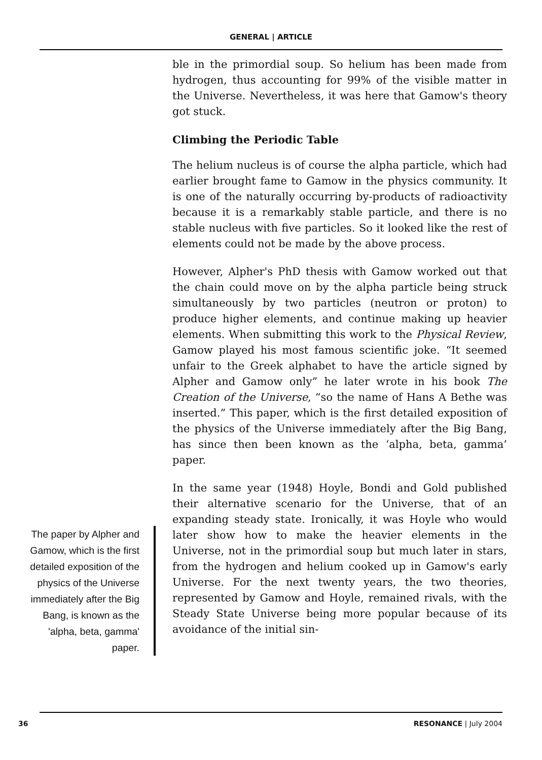GENERAL | ARTICLE
The paper by Alpher and Gamow, which is the first detailed exposition of the physics of the Universe immediately after the Big Bang, is known as the 'alpha, beta, gamma' paper.
ble in the primordial soup. So helium has been made from hydrogen, thus accounting for 99% of the visible matter in the Universe. Nevertheless, it was here that Gamow's theory got stuck.
Climbing the Periodic Table
The helium nucleus is of course the alpha particle, which had earlier brought fame to Gamow in the physics community. It is one of the naturally occurring by-products of radioactivity because it is a remarkably stable particle, and there is no stable nucleus with five particles. So it looked like the rest of elements could not be made by the above process.
However, Alpher's PhD thesis with Gamow worked out that the chain could move on by the alpha particle being struck simultaneously by two particles (neutron or proton) to produce higher elements, and continue making up heavier elements. When submitting this work to the Physical Review, Gamow played his most famous scientific joke. “It seemed unfair to the Greek alphabet to have the article signed by Alpher and Gamow only” he later wrote in his book The Creation of the Universe, “so the name of Hans A Bethe was inserted.” This paper, which is the first detailed exposition of the physics of the Universe immediately after the Big Bang, has since then been known as the ‘alpha, beta, gamma’ paper.
In the same year (1948) Hoyle, Bondi and Gold published their alternative scenario for the Universe, that of an expanding steady state. Ironically, it was Hoyle who would later show how to make the heavier elements in the Universe, not in the primordial soup but much later in stars, from the hydrogen and helium cooked up in Gamow's early Universe. For the next twenty years, the two theories, represented by Gamow and Hoyle, remained rivals, with the Steady State Universe being more popular because of its avoidance of the initial sin-
36 RESONANCE | July 2004